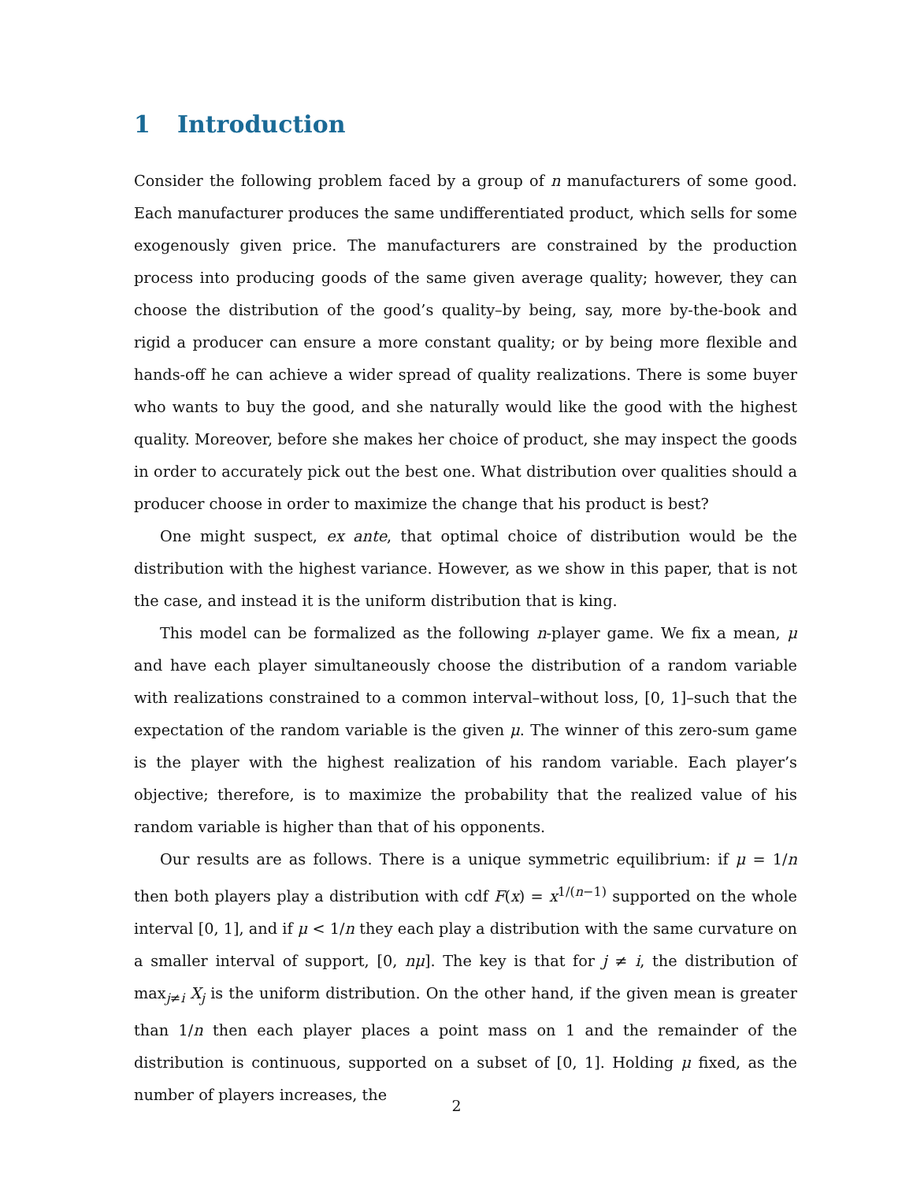1 Introduction
Consider the following problem faced by a group of n manufacturers of some good. Each manufacturer produces the same undifferentiated product, which sells for some exogenously given price. The manufacturers are constrained by the production process into producing goods of the same given average quality; however, they can choose the distribution of the good’s quality–by being, say, more by-the-book and rigid a producer can ensure a more constant quality; or by being more flexible and hands-off he can achieve a wider spread of quality realizations. There is some buyer who wants to buy the good, and she naturally would like the good with the highest quality. Moreover, before she makes her choice of product, she may inspect the goods in order to accurately pick out the best one. What distribution over qualities should a producer choose in order to maximize the change that his product is best?
One might suspect, ex ante, that optimal choice of distribution would be the distribution with the highest variance. However, as we show in this paper, that is not the case, and instead it is the uniform distribution that is king.
This model can be formalized as the following n-player game. We fix a mean, μ and have each player simultaneously choose the distribution of a random variable with realizations constrained to a common interval–without loss, [0, 1]–such that the expectation of the random variable is the given μ. The winner of this zero-sum game is the player with the highest realization of his random variable. Each player’s objective; therefore, is to maximize the probability that the realized value of his random variable is higher than that of his opponents.
Our results are as follows. There is a unique symmetric equilibrium: if μ = 1/n then both players play a distribution with cdf F(x) = x<sup>1/(n−1)</sup> supported on the whole interval [0, 1], and if μ < 1/n they each play a distribution with the same curvature on a smaller interval of support, [0, nμ]. The key is that for j ≠ i, the distribution of max<sub>j≠i</sub> X<sub>j</sub> is the uniform distribution. On the other hand, if the given mean is greater than 1/n then each player places a point mass on 1 and the remainder of the distribution is continuous, supported on a subset of [0, 1]. Holding μ fixed, as the number of players increases, the
2